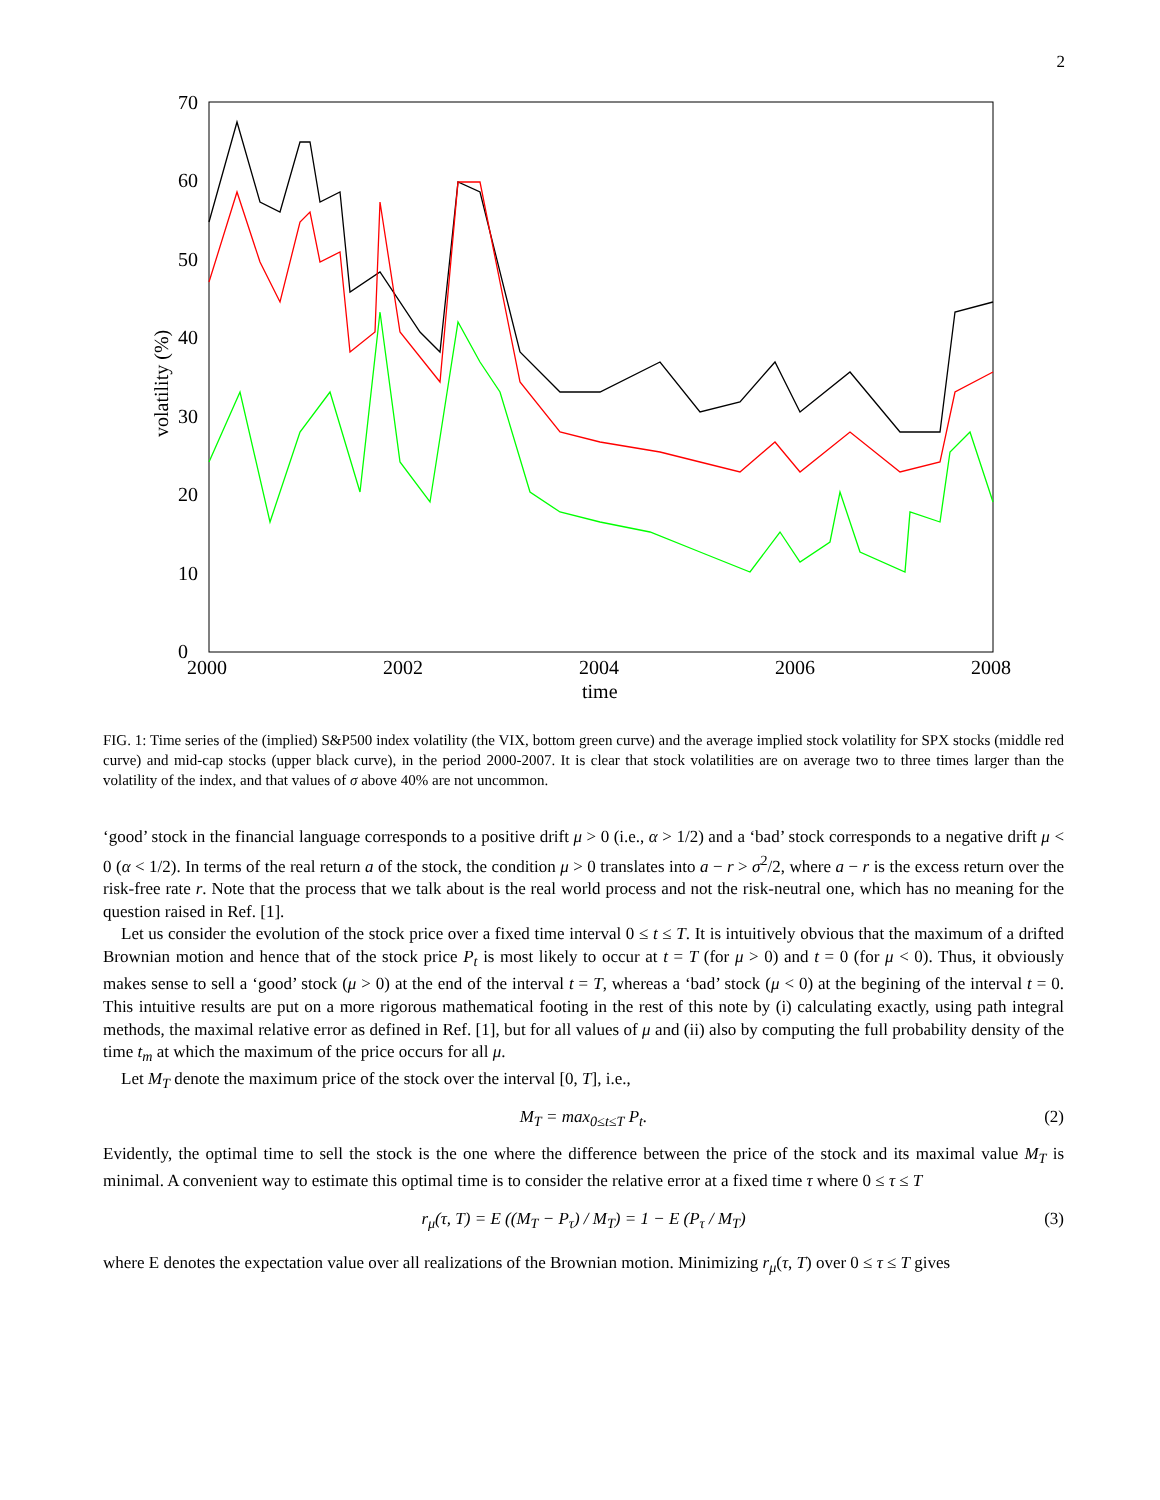2
0
10
20
30
40
50
60
70
2000
2002
2004
2006
2008
time
volatility (%)
FIG. 1: Time series of the (implied) S&P500 index volatility (the VIX, bottom green curve) and the average implied stock volatility for SPX stocks (middle red curve) and mid-cap stocks (upper black curve), in the period 2000-2007. It is clear that stock volatilities are on average two to three times larger than the volatility of the index, and that values of σ above 40% are not uncommon.
‘good’ stock in the financial language corresponds to a positive drift μ > 0 (i.e., α > 1/2) and a ‘bad’ stock corresponds to a negative drift μ < 0 (α < 1/2). In terms of the real return a of the stock, the condition μ > 0 translates into a − r > σ<sup>2</sup>/2, where a − r is the excess return over the risk-free rate r. Note that the process that we talk about is the real world process and not the risk-neutral one, which has no meaning for the question raised in Ref. [1].
Let us consider the evolution of the stock price over a fixed time interval 0 ≤ t ≤ T. It is intuitively obvious that the maximum of a drifted Brownian motion and hence that of the stock price P<sub>t</sub> is most likely to occur at t = T (for μ > 0) and t = 0 (for μ < 0). Thus, it obviously makes sense to sell a ‘good’ stock (μ > 0) at the end of the interval t = T, whereas a ‘bad’ stock (μ < 0) at the begining of the interval t = 0. This intuitive results are put on a more rigorous mathematical footing in the rest of this note by (i) calculating exactly, using path integral methods, the maximal relative error as defined in Ref. [1], but for all values of μ and (ii) also by computing the full probability density of the time t<sub>m</sub> at which the maximum of the price occurs for all μ.
Let M<sub>T</sub> denote the maximum price of the stock over the interval [0, T], i.e.,
M<sub>T</sub> = max<sub>0≤t≤T</sub> P<sub>t</sub>. (2)
Evidently, the optimal time to sell the stock is the one where the difference between the price of the stock and its maximal value M<sub>T</sub> is minimal. A convenient way to estimate this optimal time is to consider the relative error at a fixed time τ where 0 ≤ τ ≤ T
r<sub>μ</sub>(τ, T) = E ((M<sub>T</sub> − P<sub>τ</sub>) / M<sub>T</sub>) = 1 − E (P<sub>τ</sub> / M<sub>T</sub>) (3)
where E denotes the expectation value over all realizations of the Brownian motion. Minimizing r<sub>μ</sub>(τ, T) over 0 ≤ τ ≤ T gives